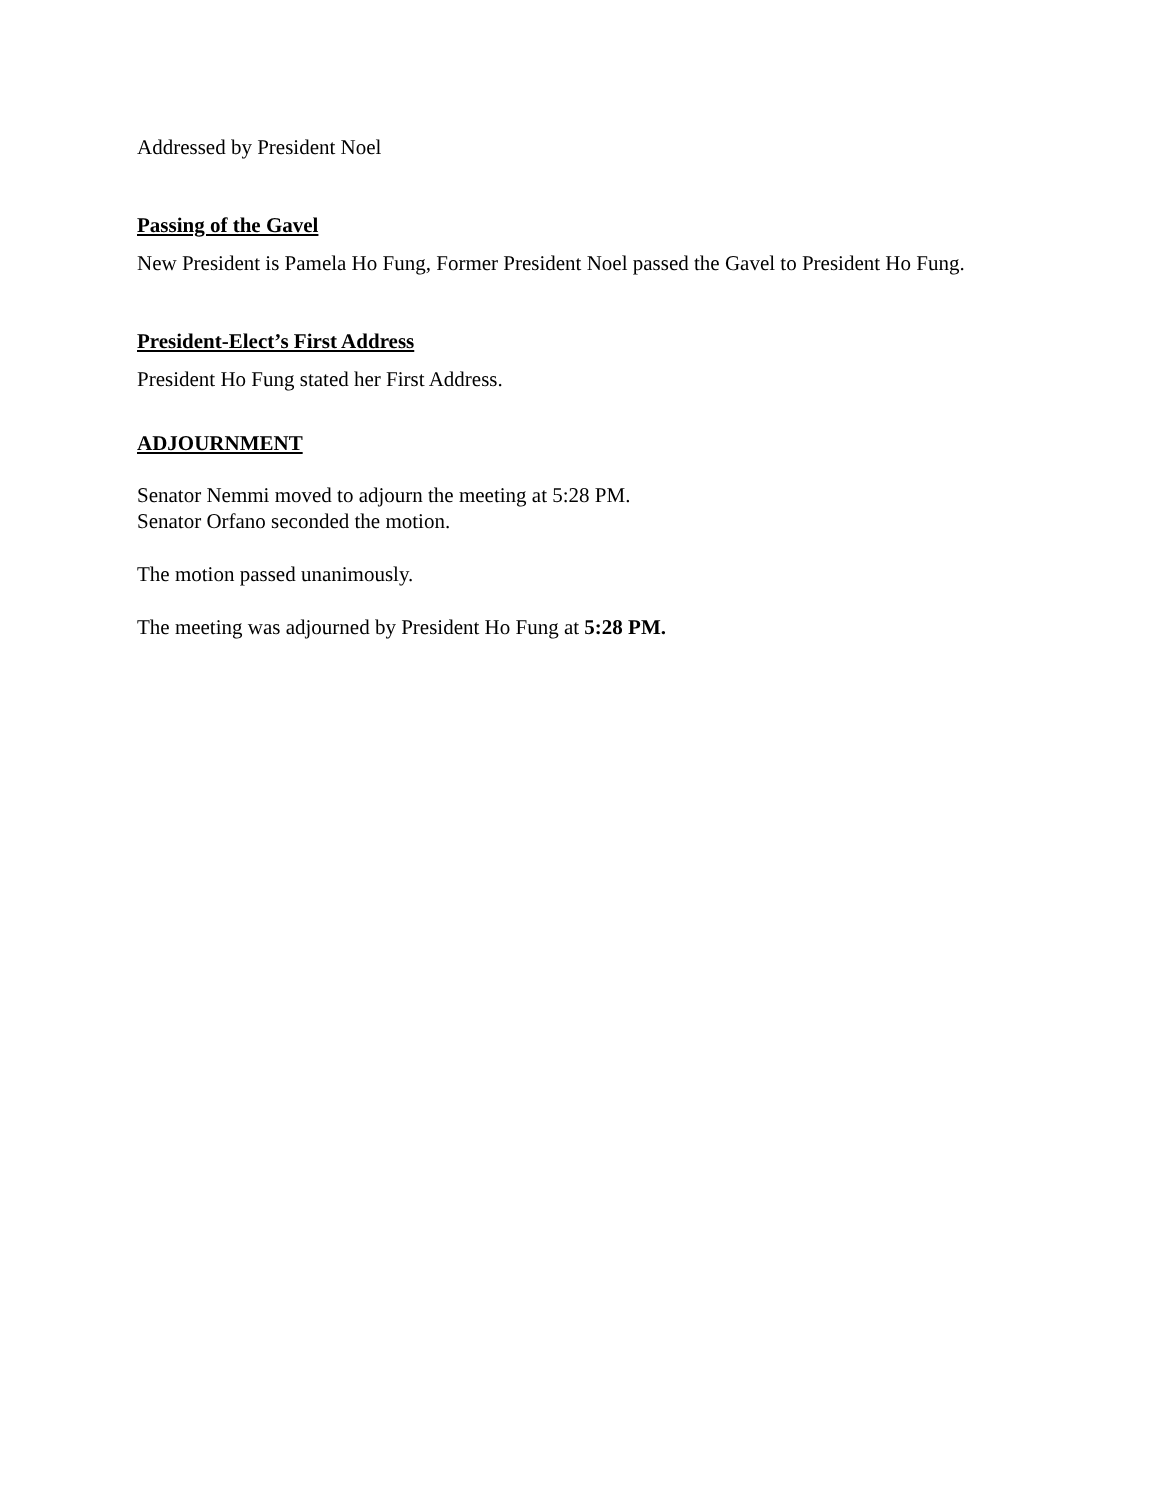Addressed by President Noel
Passing of the Gavel
New President is Pamela Ho Fung, Former President Noel passed the Gavel to President Ho Fung.
President-Elect’s First Address
President Ho Fung stated her First Address.
ADJOURNMENT
Senator Nemmi moved to adjourn the meeting at 5:28 PM.
Senator Orfano seconded the motion.
The motion passed unanimously.
The meeting was adjourned by President Ho Fung at 5:28 PM.